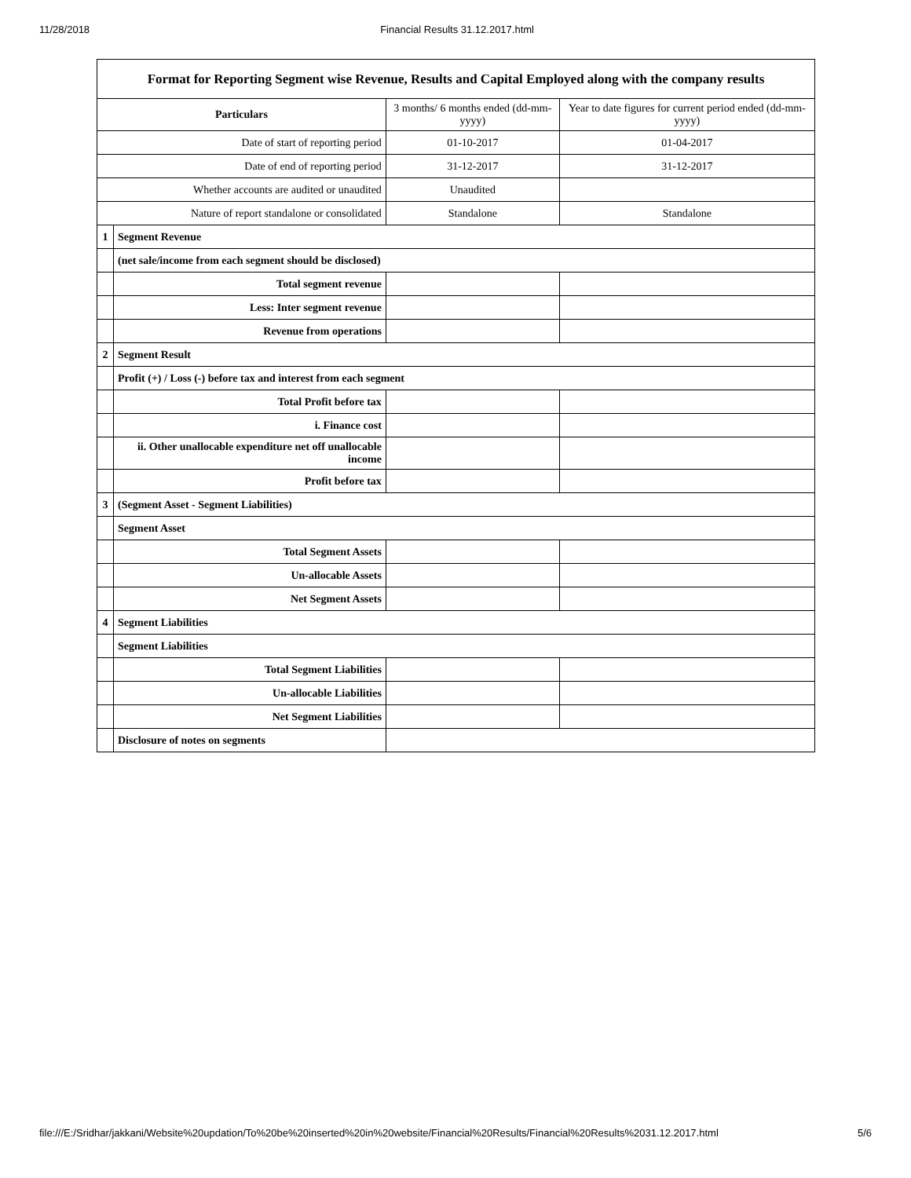11/28/2018 Financial Results 31.12.2017.html
| Format for Reporting Segment wise Revenue, Results and Capital Employed along with the company results | | | |
| --- | --- | --- | --- |
| Particulars | | 3 months/ 6 months ended (dd-mm-yyyy) | Year to date figures for current period ended (dd-mm-yyyy) |
| Date of start of reporting period | | 01-10-2017 | 01-04-2017 |
| Date of end of reporting period | | 31-12-2017 | 31-12-2017 |
| Whether accounts are audited or unaudited | | Unaudited | |
| Nature of report standalone or consolidated | | Standalone | Standalone |
| 1 | Segment Revenue | | |
| | (net sale/income from each segment should be disclosed) | | |
| | Total segment revenue | | |
| | Less: Inter segment revenue | | |
| | Revenue from operations | | |
| 2 | Segment Result | | |
| | Profit (+) / Loss (-) before tax and interest from each segment | | |
| | Total Profit before tax | | |
| | i. Finance cost | | |
| | ii. Other unallocable expenditure net off unallocable income | | |
| | Profit before tax | | |
| 3 | (Segment Asset - Segment Liabilities) | | |
| | Segment Asset | | |
| | Total Segment Assets | | |
| | Un-allocable Assets | | |
| | Net Segment Assets | | |
| 4 | Segment Liabilities | | |
| | Segment Liabilities | | |
| | Total Segment Liabilities | | |
| | Un-allocable Liabilities | | |
| | Net Segment Liabilities | | |
| | Disclosure of notes on segments | | |
file:///E:/Sridhar/jakkani/Website%20updation/To%20be%20inserted%20in%20website/Financial%20Results/Financial%20Results%2031.12.2017.html 5/6